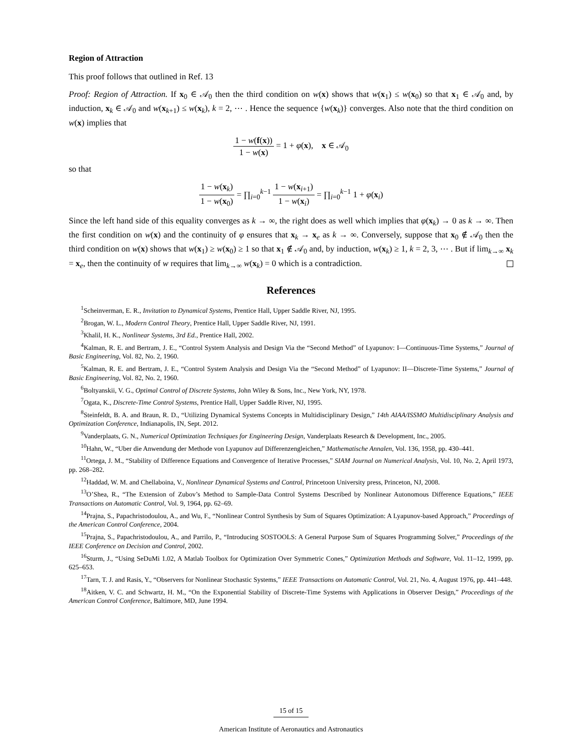Region of Attraction
This proof follows that outlined in Ref. 13
Proof: Region of Attraction. If x<sub>0</sub> ∈ 𝒜<sub>0</sub> then the third condition on w(x) shows that w(x<sub>1</sub>) ≤ w(x<sub>0</sub>) so that x<sub>1</sub> ∈ 𝒜<sub>0</sub> and, by induction, x<sub>k</sub> ∈ 𝒜<sub>0</sub> and w(x<sub>k+1</sub>) ≤ w(x<sub>k</sub>), k = 2, ⋯ . Hence the sequence {w(x<sub>k</sub>)} converges. Also note that the third condition on w(x) implies that
1 − w(f(x)) 1 − w(x) = 1 + φ(x), x ∈ 𝒜<sub>0</sub>
so that
1 − w(x<sub>k</sub>) 1 − w(x<sub>0</sub>) = ∏<sub>i=0</sub><sup>k−1</sup> 1 − w(x<sub>i+1</sub>) 1 − w(x<sub>i</sub>) = ∏<sub>i=0</sub><sup>k−1</sup> 1 + φ(x<sub>i</sub>)
Since the left hand side of this equality converges as k → ∞, the right does as well which implies that φ(x<sub>k</sub>) → 0 as k → ∞. Then the first condition on w(x) and the continuity of φ ensures that x<sub>k</sub> → x<sub>e</sub> as k → ∞. Conversely, suppose that x<sub>0</sub> ∉ 𝒜<sub>0</sub> then the third condition on w(x) shows that w(x<sub>1</sub>) ≥ w(x<sub>0</sub>) ≥ 1 so that x<sub>1</sub> ∉ 𝒜<sub>0</sub> and, by induction, w(x<sub>k</sub>) ≥ 1, k = 2, 3, ⋯ . But if lim<sub>k→∞</sub> x<sub>k</sub> = x<sub>e</sub>, then the continuity of w requires that lim<sub>k→∞</sub> w(x<sub>k</sub>) = 0 which is a contradiction.
References
<sup>1</sup> Scheinverman, E. R., Invitation to Dynamical Systems, Prentice Hall, Upper Saddle River, NJ, 1995.
<sup>2</sup> Brogan, W. L., Modern Control Theory, Prentice Hall, Upper Saddle River, NJ, 1991.
<sup>3</sup> Khalil, H. K., Nonlinear Systems, 3rd Ed., Prentice Hall, 2002.
<sup>4</sup> Kalman, R. E. and Bertram, J. E., “Control System Analysis and Design Via the “Second Method” of Lyapunov: I—Continuous-Time Systems,” Journal of Basic Engineering, Vol. 82, No. 2, 1960.
<sup>5</sup> Kalman, R. E. and Bertram, J. E., “Control System Analysis and Design Via the “Second Method” of Lyapunov: II—Discrete-Time Systems,” Journal of Basic Engineering, Vol. 82, No. 2, 1960.
<sup>6</sup> Boltyanskii, V. G., Optimal Control of Discrete Systems, John Wiley & Sons, Inc., New York, NY, 1978.
<sup>7</sup> Ogata, K., Discrete-Time Control Systems, Prentice Hall, Upper Saddle River, NJ, 1995.
<sup>8</sup> Steinfeldt, B. A. and Braun, R. D., “Utilizing Dynamical Systems Concepts in Multidisciplinary Design,” 14th AIAA/ISSMO Multidisciplinary Analysis and Optimization Conference, Indianapolis, IN, Sept. 2012.
<sup>9</sup> Vanderplaats, G. N., Numerical Optimization Techniques for Engineering Design, Vanderplaats Research & Development, Inc., 2005.
<sup>10</sup> Hahn, W., “Uber die Anwendung der Methode von Lyapunov auf Differenzengleichen,” Mathematische Annalen, Vol. 136, 1958, pp. 430–441.
<sup>11</sup> Ortega, J. M., “Stability of Difference Equations and Convergence of Iterative Processes,” SIAM Journal on Numerical Analysis, Vol. 10, No. 2, April 1973, pp. 268–282.
<sup>12</sup> Haddad, W. M. and Chellaboina, V., Nonlinear Dynamical Systems and Control, Princetoon University press, Princeton, NJ, 2008.
<sup>13</sup>O’Shea, R., “The Extension of Zubov’s Method to Sample-Data Control Systems Described by Nonlinear Autonomous Difference Equations,” IEEE Transactions on Automatic Control, Vol. 9, 1964, pp. 62–69.
<sup>14</sup> Prajna, S., Papachristodoulou, A., and Wu, F., “Nonlinear Control Synthesis by Sum of Squares Optimization: A Lyapunov-based Approach,” Proceedings of the American Control Conference, 2004.
<sup>15</sup> Prajna, S., Papachristodoulou, A., and Parrilo, P., “Introducing SOSTOOLS: A General Purpose Sum of Squares Programming Solver,” Proceedings of the IEEE Conference on Decision and Control, 2002.
<sup>16</sup> Sturm, J., “Using SeDuMi 1.02, A Matlab Toolbox for Optimization Over Symmetric Cones,” Optimization Methods and Software, Vol. 11–12, 1999, pp. 625–653.
<sup>17</sup> Tarn, T. J. and Rasis, Y., “Observers for Nonlinear Stochastic Systems,” IEEE Transactions on Automatic Control, Vol. 21, No. 4, August 1976, pp. 441–448.
<sup>18</sup> Aitken, V. C. and Schwartz, H. M., “On the Exponential Stability of Discrete-Time Systems with Applications in Observer Design,” Proceedings of the American Control Conference, Baltimore, MD, June 1994.
15 of 15
American Institute of Aeronautics and Astronautics